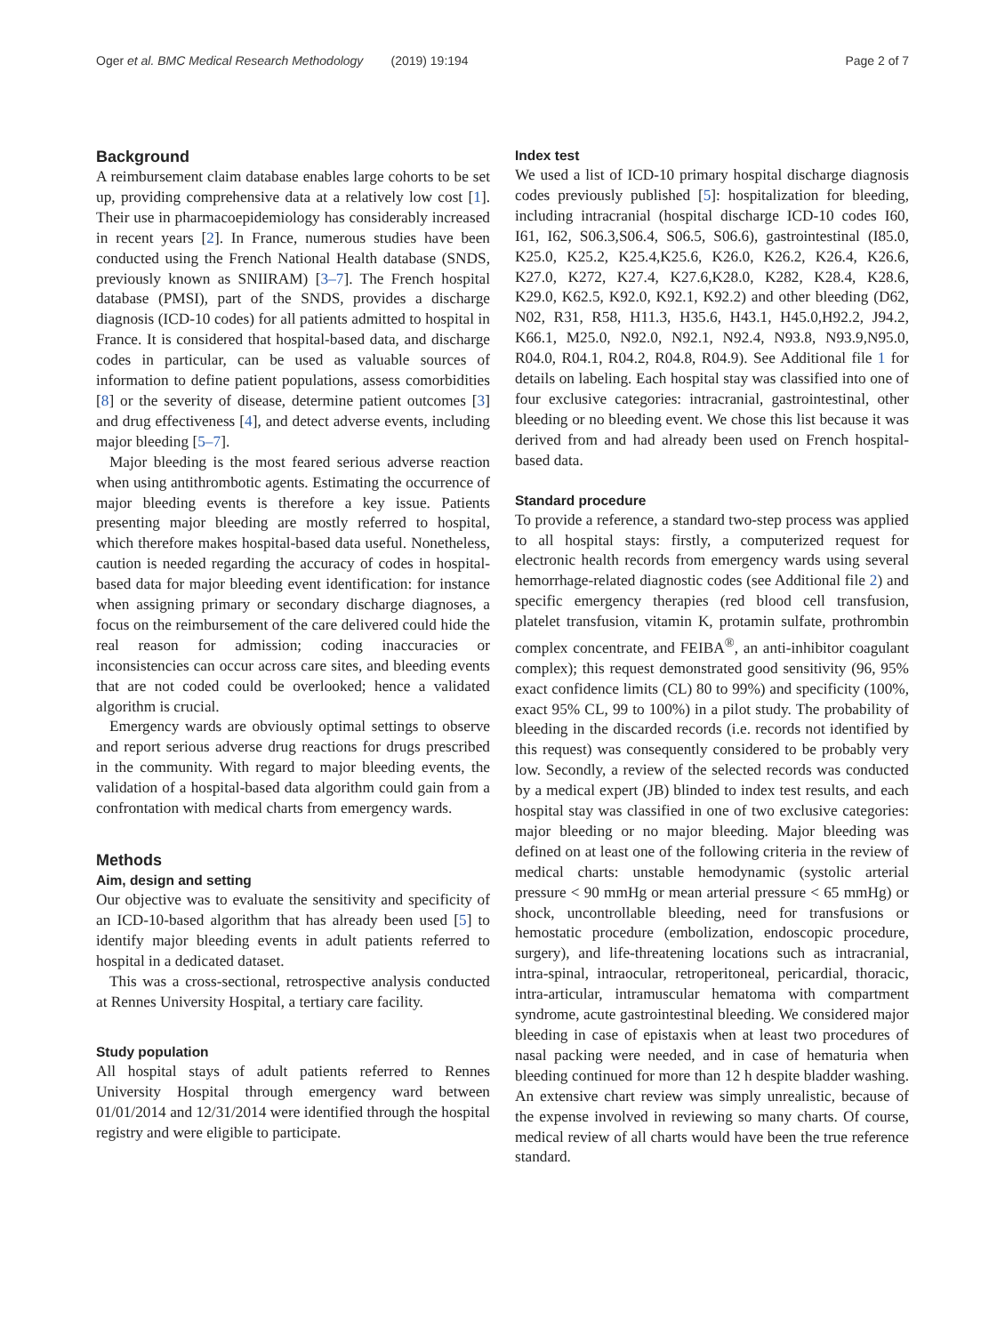Oger et al. BMC Medical Research Methodology (2019) 19:194 Page 2 of 7
Background
A reimbursement claim database enables large cohorts to be set up, providing comprehensive data at a relatively low cost [1]. Their use in pharmacoepidemiology has considerably increased in recent years [2]. In France, numerous studies have been conducted using the French National Health database (SNDS, previously known as SNIIRAM) [3–7]. The French hospital database (PMSI), part of the SNDS, provides a discharge diagnosis (ICD-10 codes) for all patients admitted to hospital in France. It is considered that hospital-based data, and discharge codes in particular, can be used as valuable sources of information to define patient populations, assess comorbidities [8] or the severity of disease, determine patient outcomes [3] and drug effectiveness [4], and detect adverse events, including major bleeding [5–7].
Major bleeding is the most feared serious adverse reaction when using antithrombotic agents. Estimating the occurrence of major bleeding events is therefore a key issue. Patients presenting major bleeding are mostly referred to hospital, which therefore makes hospital-based data useful. Nonetheless, caution is needed regarding the accuracy of codes in hospital-based data for major bleeding event identification: for instance when assigning primary or secondary discharge diagnoses, a focus on the reimbursement of the care delivered could hide the real reason for admission; coding inaccuracies or inconsistencies can occur across care sites, and bleeding events that are not coded could be overlooked; hence a validated algorithm is crucial.
Emergency wards are obviously optimal settings to observe and report serious adverse drug reactions for drugs prescribed in the community. With regard to major bleeding events, the validation of a hospital-based data algorithm could gain from a confrontation with medical charts from emergency wards.
Methods
Aim, design and setting
Our objective was to evaluate the sensitivity and specificity of an ICD-10-based algorithm that has already been used [5] to identify major bleeding events in adult patients referred to hospital in a dedicated dataset.
This was a cross-sectional, retrospective analysis conducted at Rennes University Hospital, a tertiary care facility.
Study population
All hospital stays of adult patients referred to Rennes University Hospital through emergency ward between 01/01/2014 and 12/31/2014 were identified through the hospital registry and were eligible to participate.
Index test
We used a list of ICD-10 primary hospital discharge diagnosis codes previously published [5]: hospitalization for bleeding, including intracranial (hospital discharge ICD-10 codes I60, I61, I62, S06.3,S06.4, S06.5, S06.6), gastrointestinal (I85.0, K25.0, K25.2, K25.4,K25.6, K26.0, K26.2, K26.4, K26.6, K27.0, K272, K27.4, K27.6,K28.0, K282, K28.4, K28.6, K29.0, K62.5, K92.0, K92.1, K92.2) and other bleeding (D62, N02, R31, R58, H11.3, H35.6, H43.1, H45.0,H92.2, J94.2, K66.1, M25.0, N92.0, N92.1, N92.4, N93.8, N93.9,N95.0, R04.0, R04.1, R04.2, R04.8, R04.9). See Additional file 1 for details on labeling. Each hospital stay was classified into one of four exclusive categories: intracranial, gastrointestinal, other bleeding or no bleeding event. We chose this list because it was derived from and had already been used on French hospital-based data.
Standard procedure
To provide a reference, a standard two-step process was applied to all hospital stays: firstly, a computerized request for electronic health records from emergency wards using several hemorrhage-related diagnostic codes (see Additional file 2) and specific emergency therapies (red blood cell transfusion, platelet transfusion, vitamin K, protamin sulfate, prothrombin complex concentrate, and FEIBA<sup>®</sup>, an anti-inhibitor coagulant complex); this request demonstrated good sensitivity (96, 95% exact confidence limits (CL) 80 to 99%) and specificity (100%, exact 95% CL, 99 to 100%) in a pilot study. The probability of bleeding in the discarded records (i.e. records not identified by this request) was consequently considered to be probably very low. Secondly, a review of the selected records was conducted by a medical expert (JB) blinded to index test results, and each hospital stay was classified in one of two exclusive categories: major bleeding or no major bleeding. Major bleeding was defined on at least one of the following criteria in the review of medical charts: unstable hemodynamic (systolic arterial pressure < 90 mmHg or mean arterial pressure < 65 mmHg) or shock, uncontrollable bleeding, need for transfusions or hemostatic procedure (embolization, endoscopic procedure, surgery), and life-threatening locations such as intracranial, intra-spinal, intraocular, retroperitoneal, pericardial, thoracic, intra-articular, intramuscular hematoma with compartment syndrome, acute gastrointestinal bleeding. We considered major bleeding in case of epistaxis when at least two procedures of nasal packing were needed, and in case of hematuria when bleeding continued for more than 12 h despite bladder washing. An extensive chart review was simply unrealistic, because of the expense involved in reviewing so many charts. Of course, medical review of all charts would have been the true reference standard.